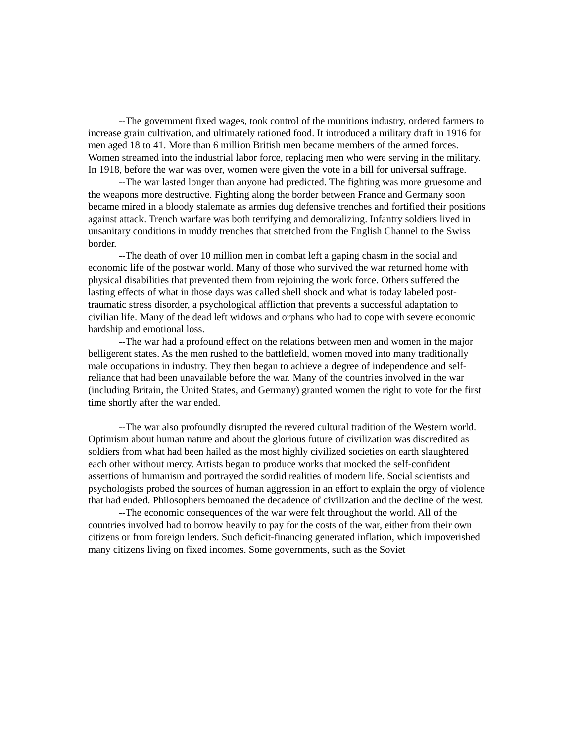--The government fixed wages, took control of the munitions industry, ordered farmers to increase grain cultivation, and ultimately rationed food. It introduced a military draft in 1916 for men aged 18 to 41. More than 6 million British men became members of the armed forces. Women streamed into the industrial labor force, replacing men who were serving in the military. In 1918, before the war was over, women were given the vote in a bill for universal suffrage.
--The war lasted longer than anyone had predicted. The fighting was more gruesome and the weapons more destructive. Fighting along the border between France and Germany soon became mired in a bloody stalemate as armies dug defensive trenches and fortified their positions against attack. Trench warfare was both terrifying and demoralizing. Infantry soldiers lived in unsanitary conditions in muddy trenches that stretched from the English Channel to the Swiss border.
--The death of over 10 million men in combat left a gaping chasm in the social and economic life of the postwar world. Many of those who survived the war returned home with physical disabilities that prevented them from rejoining the work force. Others suffered the lasting effects of what in those days was called shell shock and what is today labeled post-traumatic stress disorder, a psychological affliction that prevents a successful adaptation to civilian life. Many of the dead left widows and orphans who had to cope with severe economic hardship and emotional loss.
--The war had a profound effect on the relations between men and women in the major belligerent states. As the men rushed to the battlefield, women moved into many traditionally male occupations in industry. They then began to achieve a degree of independence and self-reliance that had been unavailable before the war. Many of the countries involved in the war (including Britain, the United States, and Germany) granted women the right to vote for the first time shortly after the war ended.
--The war also profoundly disrupted the revered cultural tradition of the Western world. Optimism about human nature and about the glorious future of civilization was discredited as soldiers from what had been hailed as the most highly civilized societies on earth slaughtered each other without mercy. Artists began to produce works that mocked the self-confident assertions of humanism and portrayed the sordid realities of modern life. Social scientists and psychologists probed the sources of human aggression in an effort to explain the orgy of violence that had ended. Philosophers bemoaned the decadence of civilization and the decline of the west.
--The economic consequences of the war were felt throughout the world. All of the countries involved had to borrow heavily to pay for the costs of the war, either from their own citizens or from foreign lenders. Such deficit-financing generated inflation, which impoverished many citizens living on fixed incomes. Some governments, such as the Soviet